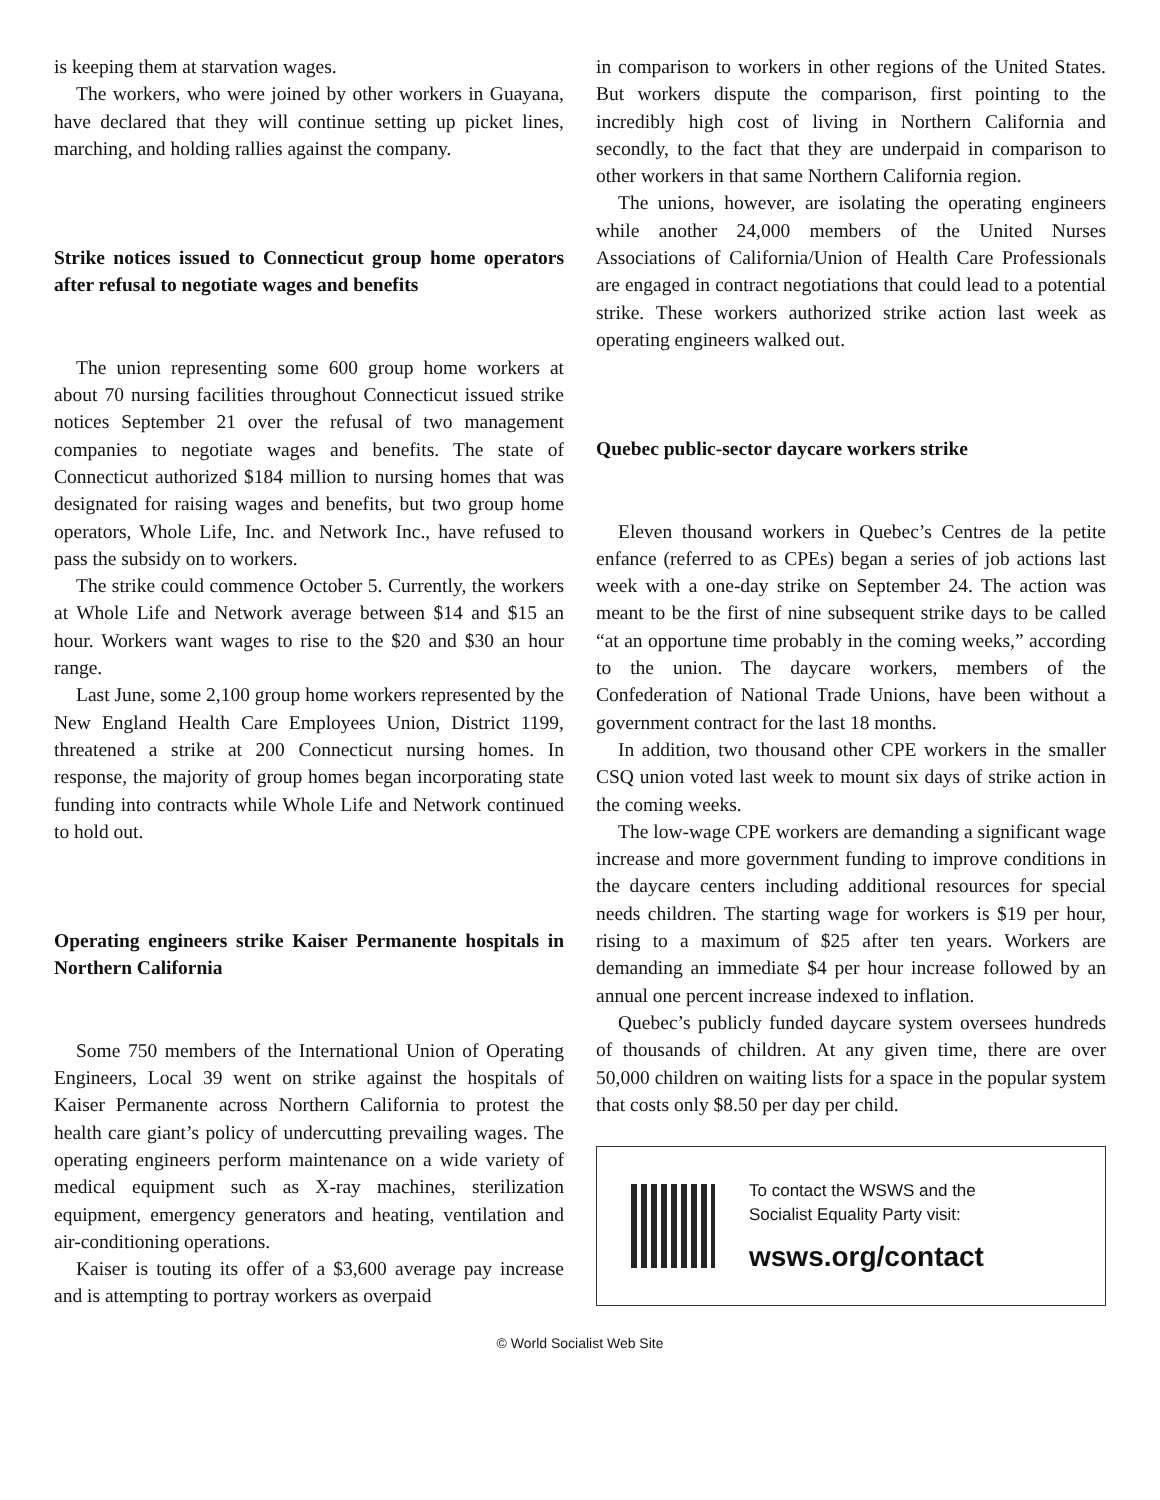is keeping them at starvation wages.
The workers, who were joined by other workers in Guayana, have declared that they will continue setting up picket lines, marching, and holding rallies against the company.
Strike notices issued to Connecticut group home operators after refusal to negotiate wages and benefits
The union representing some 600 group home workers at about 70 nursing facilities throughout Connecticut issued strike notices September 21 over the refusal of two management companies to negotiate wages and benefits. The state of Connecticut authorized $184 million to nursing homes that was designated for raising wages and benefits, but two group home operators, Whole Life, Inc. and Network Inc., have refused to pass the subsidy on to workers.
The strike could commence October 5. Currently, the workers at Whole Life and Network average between $14 and $15 an hour. Workers want wages to rise to the $20 and $30 an hour range.
Last June, some 2,100 group home workers represented by the New England Health Care Employees Union, District 1199, threatened a strike at 200 Connecticut nursing homes. In response, the majority of group homes began incorporating state funding into contracts while Whole Life and Network continued to hold out.
Operating engineers strike Kaiser Permanente hospitals in Northern California
Some 750 members of the International Union of Operating Engineers, Local 39 went on strike against the hospitals of Kaiser Permanente across Northern California to protest the health care giant’s policy of undercutting prevailing wages. The operating engineers perform maintenance on a wide variety of medical equipment such as X-ray machines, sterilization equipment, emergency generators and heating, ventilation and air-conditioning operations.
Kaiser is touting its offer of a $3,600 average pay increase and is attempting to portray workers as overpaid
in comparison to workers in other regions of the United States. But workers dispute the comparison, first pointing to the incredibly high cost of living in Northern California and secondly, to the fact that they are underpaid in comparison to other workers in that same Northern California region.
The unions, however, are isolating the operating engineers while another 24,000 members of the United Nurses Associations of California/Union of Health Care Professionals are engaged in contract negotiations that could lead to a potential strike. These workers authorized strike action last week as operating engineers walked out.
Quebec public-sector daycare workers strike
Eleven thousand workers in Quebec’s Centres de la petite enfance (referred to as CPEs) began a series of job actions last week with a one-day strike on September 24. The action was meant to be the first of nine subsequent strike days to be called “at an opportune time probably in the coming weeks,” according to the union. The daycare workers, members of the Confederation of National Trade Unions, have been without a government contract for the last 18 months.
In addition, two thousand other CPE workers in the smaller CSQ union voted last week to mount six days of strike action in the coming weeks.
The low-wage CPE workers are demanding a significant wage increase and more government funding to improve conditions in the daycare centers including additional resources for special needs children. The starting wage for workers is $19 per hour, rising to a maximum of $25 after ten years. Workers are demanding an immediate $4 per hour increase followed by an annual one percent increase indexed to inflation.
Quebec’s publicly funded daycare system oversees hundreds of thousands of children. At any given time, there are over 50,000 children on waiting lists for a space in the popular system that costs only $8.50 per day per child.
To contact the WSWS and the
Socialist Equality Party visit:
wsws.org/contact
© World Socialist Web Site